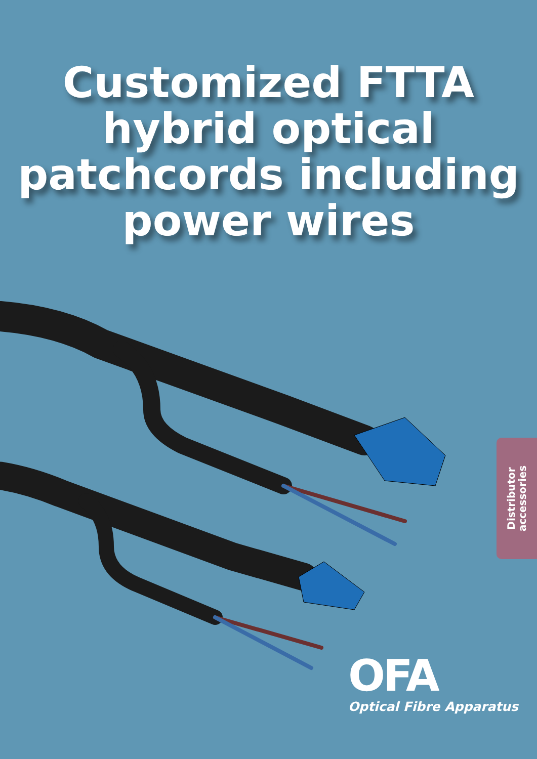Customized FTTA
hybrid optical
patchcords including
power wires
Distributor
accessories
OFA
Optical Fibre Apparatus